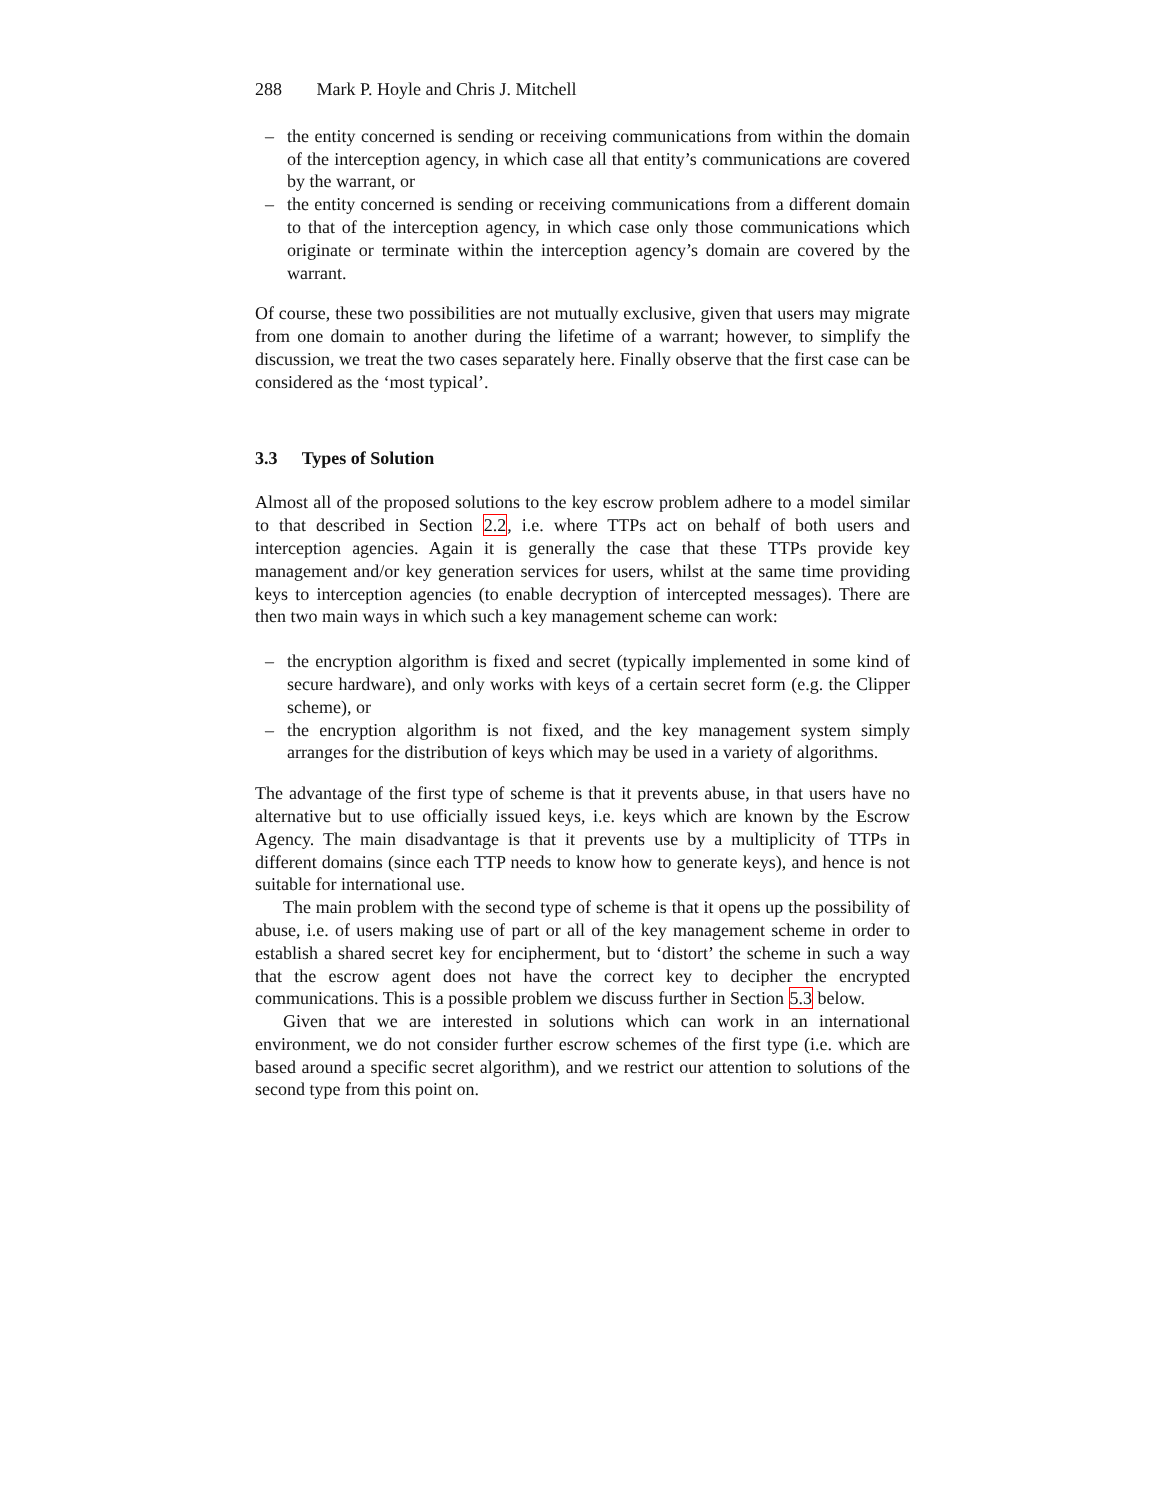288 Mark P. Hoyle and Chris J. Mitchell
– the entity concerned is sending or receiving communications from within the domain of the interception agency, in which case all that entity’s communications are covered by the warrant, or
– the entity concerned is sending or receiving communications from a different domain to that of the interception agency, in which case only those communications which originate or terminate within the interception agency’s domain are covered by the warrant.
Of course, these two possibilities are not mutually exclusive, given that users may migrate from one domain to another during the lifetime of a warrant; however, to simplify the discussion, we treat the two cases separately here. Finally observe that the first case can be considered as the ‘most typical’.
3.3 Types of Solution
Almost all of the proposed solutions to the key escrow problem adhere to a model similar to that described in Section 2.2, i.e. where TTPs act on behalf of both users and interception agencies. Again it is generally the case that these TTPs provide key management and/or key generation services for users, whilst at the same time providing keys to interception agencies (to enable decryption of intercepted messages). There are then two main ways in which such a key management scheme can work:
– the encryption algorithm is fixed and secret (typically implemented in some kind of secure hardware), and only works with keys of a certain secret form (e.g. the Clipper scheme), or
– the encryption algorithm is not fixed, and the key management system simply arranges for the distribution of keys which may be used in a variety of algorithms.
The advantage of the first type of scheme is that it prevents abuse, in that users have no alternative but to use officially issued keys, i.e. keys which are known by the Escrow Agency. The main disadvantage is that it prevents use by a multiplicity of TTPs in different domains (since each TTP needs to know how to generate keys), and hence is not suitable for international use.
The main problem with the second type of scheme is that it opens up the possibility of abuse, i.e. of users making use of part or all of the key management scheme in order to establish a shared secret key for encipherment, but to ‘distort’ the scheme in such a way that the escrow agent does not have the correct key to decipher the encrypted communications. This is a possible problem we discuss further in Section 5.3 below.
Given that we are interested in solutions which can work in an international environment, we do not consider further escrow schemes of the first type (i.e. which are based around a specific secret algorithm), and we restrict our attention to solutions of the second type from this point on.